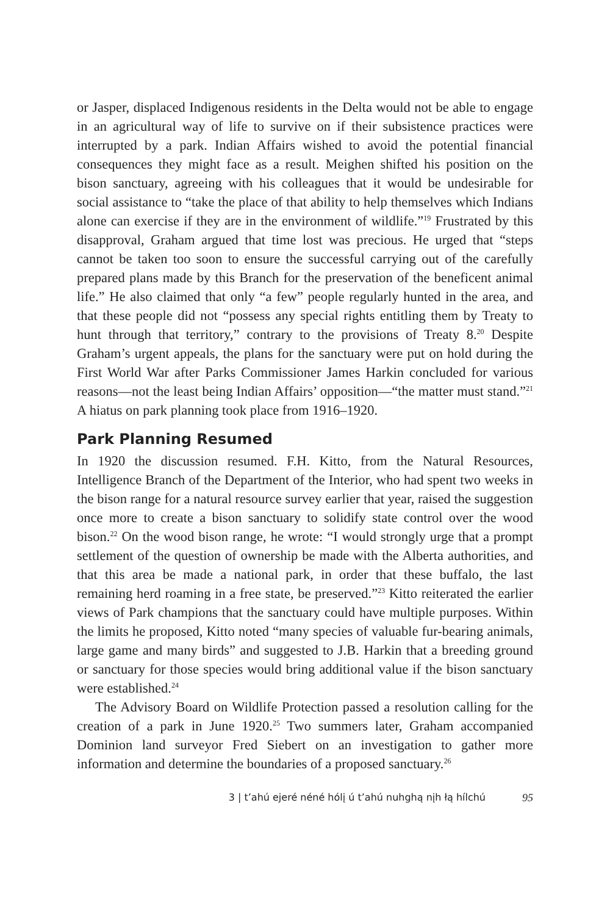or Jasper, displaced Indigenous residents in the Delta would not be able to engage in an agricultural way of life to survive on if their subsistence practices were interrupted by a park. Indian Affairs wished to avoid the potential financial consequences they might face as a result. Meighen shifted his position on the bison sanctuary, agreeing with his colleagues that it would be undesirable for social assistance to “take the place of that ability to help themselves which Indians alone can exercise if they are in the environment of wildlife.”<sup>19</sup> Frustrated by this disapproval, Graham argued that time lost was precious. He urged that “steps cannot be taken too soon to ensure the successful carrying out of the carefully prepared plans made by this Branch for the preservation of the beneficent animal life.” He also claimed that only “a few” people regularly hunted in the area, and that these people did not “possess any special rights entitling them by Treaty to hunt through that territory,” contrary to the provisions of Treaty 8.<sup>20</sup> Despite Graham’s urgent appeals, the plans for the sanctuary were put on hold during the First World War after Parks Commissioner James Harkin concluded for various reasons—not the least being Indian Affairs’ opposition—“the matter must stand.”<sup>21</sup> A hiatus on park planning took place from 1916–1920.
Park Planning Resumed
In 1920 the discussion resumed. F.H. Kitto, from the Natural Resources, Intelligence Branch of the Department of the Interior, who had spent two weeks in the bison range for a natural resource survey earlier that year, raised the suggestion once more to create a bison sanctuary to solidify state control over the wood bison.<sup>22</sup> On the wood bison range, he wrote: “I would strongly urge that a prompt settlement of the question of ownership be made with the Alberta authorities, and that this area be made a national park, in order that these buffalo, the last remaining herd roaming in a free state, be preserved.”<sup>23</sup> Kitto reiterated the earlier views of Park champions that the sanctuary could have multiple purposes. Within the limits he proposed, Kitto noted “many species of valuable fur-bearing animals, large game and many birds” and suggested to J.B. Harkin that a breeding ground or sanctuary for those species would bring additional value if the bison sanctuary were established.<sup>24</sup>
The Advisory Board on Wildlife Protection passed a resolution calling for the creation of a park in June 1920.<sup>25</sup> Two summers later, Graham accompanied Dominion land surveyor Fred Siebert on an investigation to gather more information and determine the boundaries of a proposed sanctuary.<sup>26</sup>
3 | t’ahú ejeré néné hólį ú t’ahú nuhghą nįh łą hílchú 95